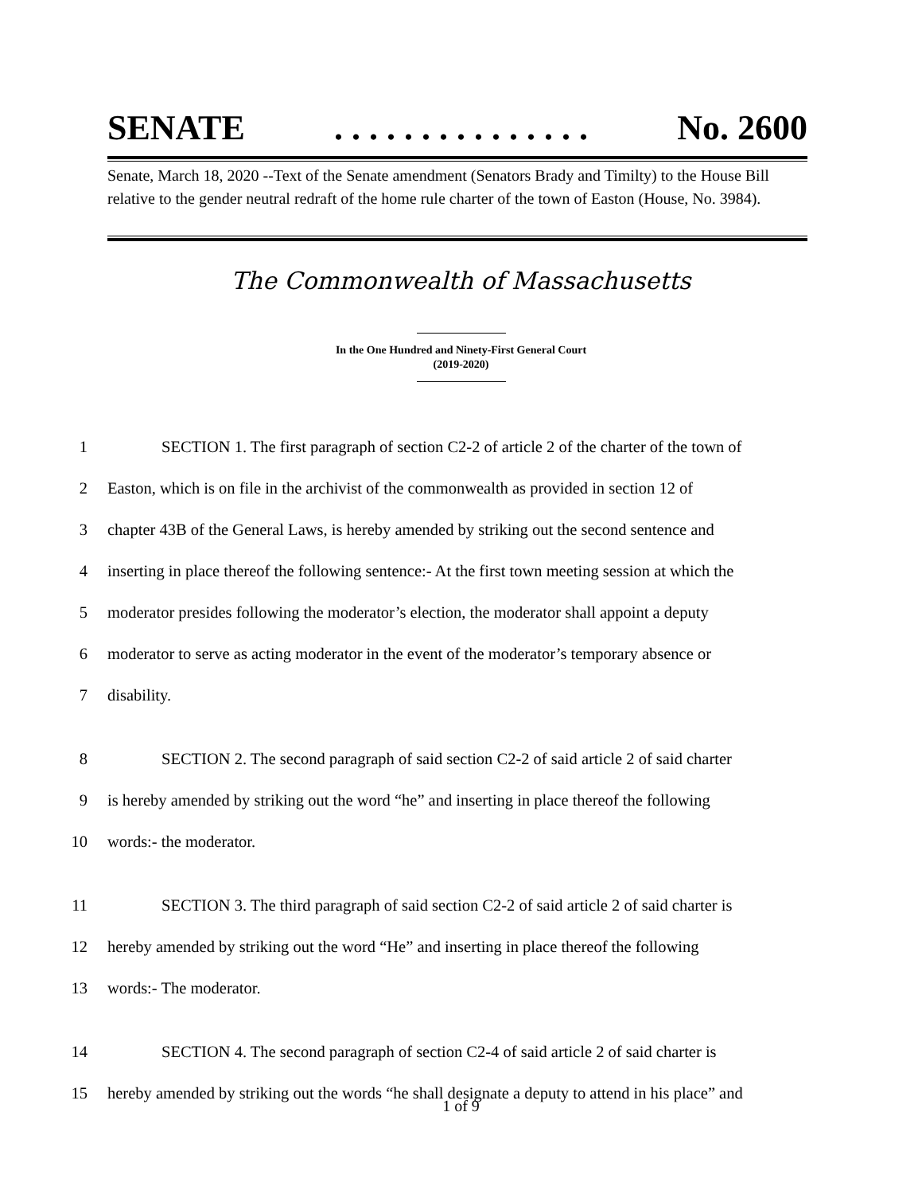SENATE. . . . . . . . . . . . . . . No. 2600
Senate, March 18, 2020 --Text of the Senate amendment (Senators Brady and Timilty) to the House Bill relative to the gender neutral redraft of the home rule charter of the town of Easton (House, No. 3984).
The Commonwealth of Massachusetts
In the One Hundred and Ninety-First General Court
(2019-2020)
1 SECTION 1. The first paragraph of section C2-2 of article 2 of the charter of the town of
2 Easton, which is on file in the archivist of the commonwealth as provided in section 12 of
3 chapter 43B of the General Laws, is hereby amended by striking out the second sentence and
4 inserting in place thereof the following sentence:- At the first town meeting session at which the
5 moderator presides following the moderator’s election, the moderator shall appoint a deputy
6 moderator to serve as acting moderator in the event of the moderator’s temporary absence or
7 disability.
8 SECTION 2. The second paragraph of said section C2-2 of said article 2 of said charter
9 is hereby amended by striking out the word “he” and inserting in place thereof the following
10 words:- the moderator.
11 SECTION 3. The third paragraph of said section C2-2 of said article 2 of said charter is
12 hereby amended by striking out the word “He” and inserting in place thereof the following
13 words:- The moderator.
14 SECTION 4. The second paragraph of section C2-4 of said article 2 of said charter is
15 hereby amended by striking out the words “he shall designate a deputy to attend in his place” and
1 of 9